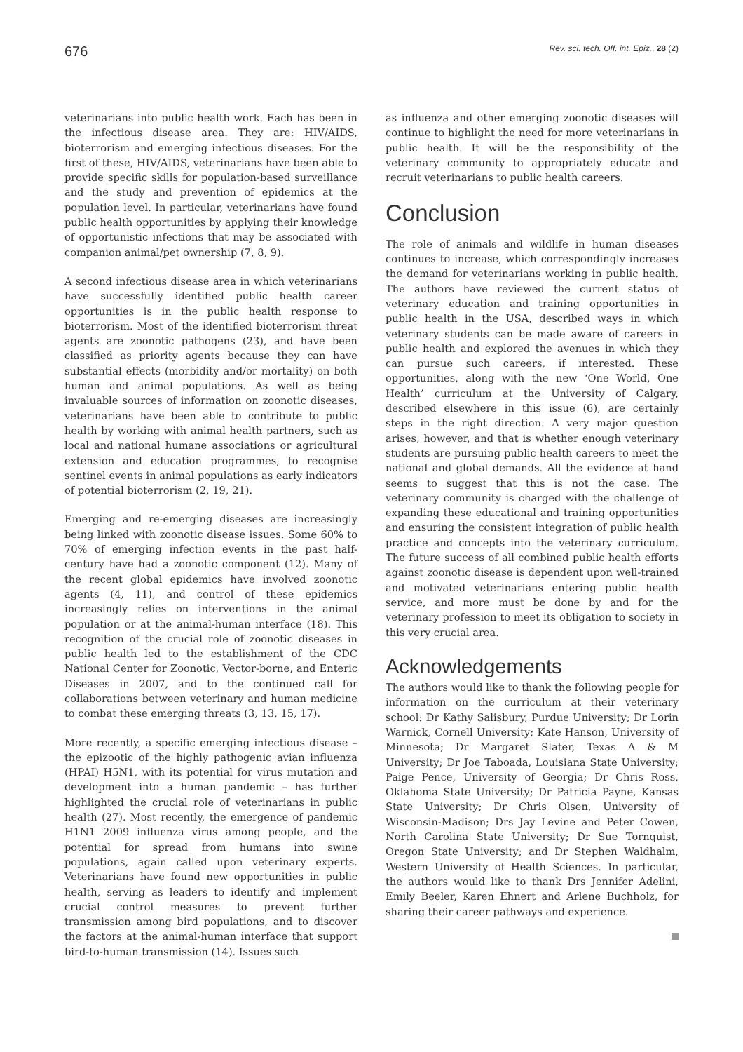676 Rev. sci. tech. Off. int. Epiz., 28 (2)
veterinarians into public health work. Each has been in the infectious disease area. They are: HIV/AIDS, bioterrorism and emerging infectious diseases. For the first of these, HIV/AIDS, veterinarians have been able to provide specific skills for population-based surveillance and the study and prevention of epidemics at the population level. In particular, veterinarians have found public health opportunities by applying their knowledge of opportunistic infections that may be associated with companion animal/pet ownership (7, 8, 9).
A second infectious disease area in which veterinarians have successfully identified public health career opportunities is in the public health response to bioterrorism. Most of the identified bioterrorism threat agents are zoonotic pathogens (23), and have been classified as priority agents because they can have substantial effects (morbidity and/or mortality) on both human and animal populations. As well as being invaluable sources of information on zoonotic diseases, veterinarians have been able to contribute to public health by working with animal health partners, such as local and national humane associations or agricultural extension and education programmes, to recognise sentinel events in animal populations as early indicators of potential bioterrorism (2, 19, 21).
Emerging and re-emerging diseases are increasingly being linked with zoonotic disease issues. Some 60% to 70% of emerging infection events in the past half-century have had a zoonotic component (12). Many of the recent global epidemics have involved zoonotic agents (4, 11), and control of these epidemics increasingly relies on interventions in the animal population or at the animal-human interface (18). This recognition of the crucial role of zoonotic diseases in public health led to the establishment of the CDC National Center for Zoonotic, Vector-borne, and Enteric Diseases in 2007, and to the continued call for collaborations between veterinary and human medicine to combat these emerging threats (3, 13, 15, 17).
More recently, a specific emerging infectious disease – the epizootic of the highly pathogenic avian influenza (HPAI) H5N1, with its potential for virus mutation and development into a human pandemic – has further highlighted the crucial role of veterinarians in public health (27). Most recently, the emergence of pandemic H1N1 2009 influenza virus among people, and the potential for spread from humans into swine populations, again called upon veterinary experts. Veterinarians have found new opportunities in public health, serving as leaders to identify and implement crucial control measures to prevent further transmission among bird populations, and to discover the factors at the animal-human interface that support bird-to-human transmission (14). Issues such
as influenza and other emerging zoonotic diseases will continue to highlight the need for more veterinarians in public health. It will be the responsibility of the veterinary community to appropriately educate and recruit veterinarians to public health careers.
Conclusion
The role of animals and wildlife in human diseases continues to increase, which correspondingly increases the demand for veterinarians working in public health. The authors have reviewed the current status of veterinary education and training opportunities in public health in the USA, described ways in which veterinary students can be made aware of careers in public health and explored the avenues in which they can pursue such careers, if interested. These opportunities, along with the new ‘One World, One Health’ curriculum at the University of Calgary, described elsewhere in this issue (6), are certainly steps in the right direction. A very major question arises, however, and that is whether enough veterinary students are pursuing public health careers to meet the national and global demands. All the evidence at hand seems to suggest that this is not the case. The veterinary community is charged with the challenge of expanding these educational and training opportunities and ensuring the consistent integration of public health practice and concepts into the veterinary curriculum. The future success of all combined public health efforts against zoonotic disease is dependent upon well-trained and motivated veterinarians entering public health service, and more must be done by and for the veterinary profession to meet its obligation to society in this very crucial area.
Acknowledgements
The authors would like to thank the following people for information on the curriculum at their veterinary school: Dr Kathy Salisbury, Purdue University; Dr Lorin Warnick, Cornell University; Kate Hanson, University of Minnesota; Dr Margaret Slater, Texas A & M University; Dr Joe Taboada, Louisiana State University; Paige Pence, University of Georgia; Dr Chris Ross, Oklahoma State University; Dr Patricia Payne, Kansas State University; Dr Chris Olsen, University of Wisconsin-Madison; Drs Jay Levine and Peter Cowen, North Carolina State University; Dr Sue Tornquist, Oregon State University; and Dr Stephen Waldhalm, Western University of Health Sciences. In particular, the authors would like to thank Drs Jennifer Adelini, Emily Beeler, Karen Ehnert and Arlene Buchholz, for sharing their career pathways and experience.